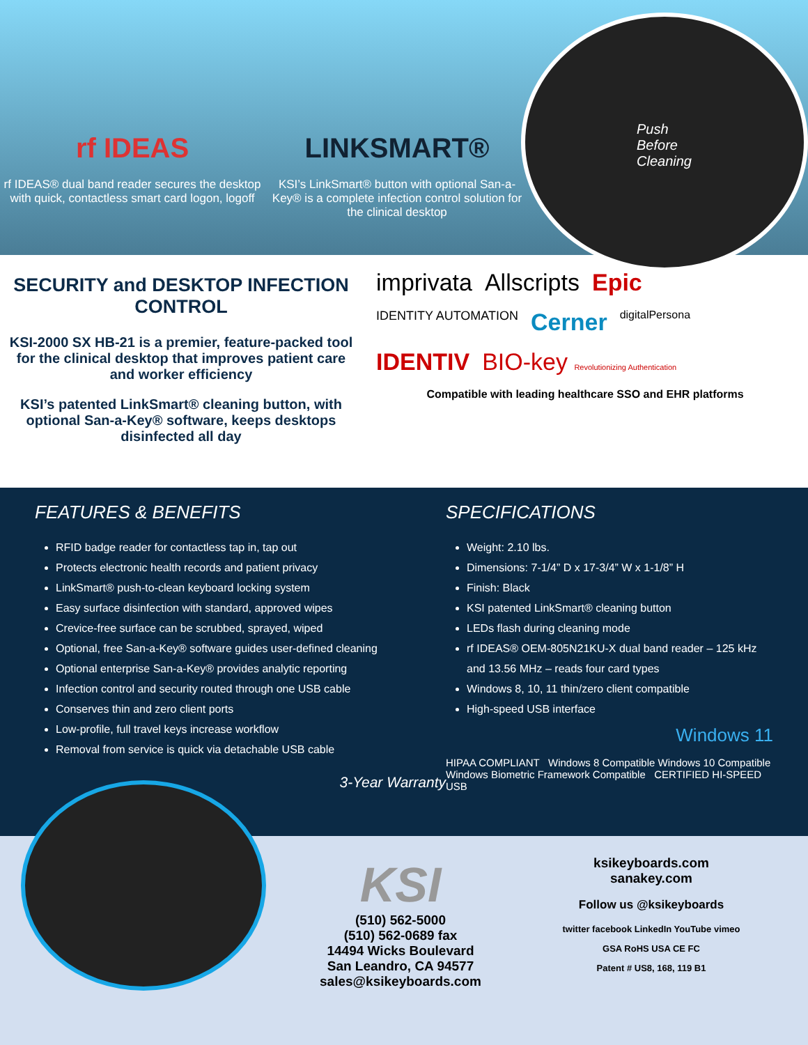rf IDEAS
rf IDEAS® dual band reader secures the desktop with quick, contactless smart card logon, logoff
LINKSMART®
KSI’s LinkSmart® button with optional San-a-Key® is a complete infection control solution for the clinical desktop
Push
Before
Cleaning
SECURITY and DESKTOP INFECTION CONTROL
KSI-2000 SX HB-21 is a premier, feature-packed tool for the clinical desktop that improves patient care and worker efficiency
KSI’s patented LinkSmart® cleaning button, with optional San-a-Key® software, keeps desktops disinfected all day
imprivata Allscripts Epic IDENTITY AUTOMATION Cerner digitalPersona IDENTIV BIO-key Revolutionizing Authentication
Compatible with leading healthcare SSO and EHR platforms
FEATURES & BENEFITS
RFID badge reader for contactless tap in, tap out
Protects electronic health records and patient privacy
LinkSmart® push-to-clean keyboard locking system
Easy surface disinfection with standard, approved wipes
Crevice-free surface can be scrubbed, sprayed, wiped
Optional, free San-a-Key® software guides user-defined cleaning
Optional enterprise San-a-Key® provides analytic reporting
Infection control and security routed through one USB cable
Conserves thin and zero client ports
Low-profile, full travel keys increase workflow
Removal from service is quick via detachable USB cable
3-Year Warranty
SPECIFICATIONS
Weight: 2.10 lbs.
Dimensions: 7-1/4” D x 17-3/4” W x 1-1/8” H
Finish: Black
KSI patented LinkSmart® cleaning button
LEDs flash during cleaning mode
rf IDEAS® OEM-805N21KU-X dual band reader – 125 kHz and 13.56 MHz – reads four card types
Windows 8, 10, 11 thin/zero client compatible
High-speed USB interface
Windows 11
HIPAA COMPLIANT Windows 8 Compatible Windows 10 Compatible Windows Biometric Framework Compatible CERTIFIED HI-SPEED USB
KSI
(510) 562-5000
(510) 562-0689 fax
14494 Wicks Boulevard
San Leandro, CA 94577
sales@ksikeyboards.com
ksikeyboards.com
sanakey.com
Follow us @ksikeyboards
twitter facebook LinkedIn YouTube vimeo
GSA RoHS USA CE FC
Patent # US8, 168, 119 B1